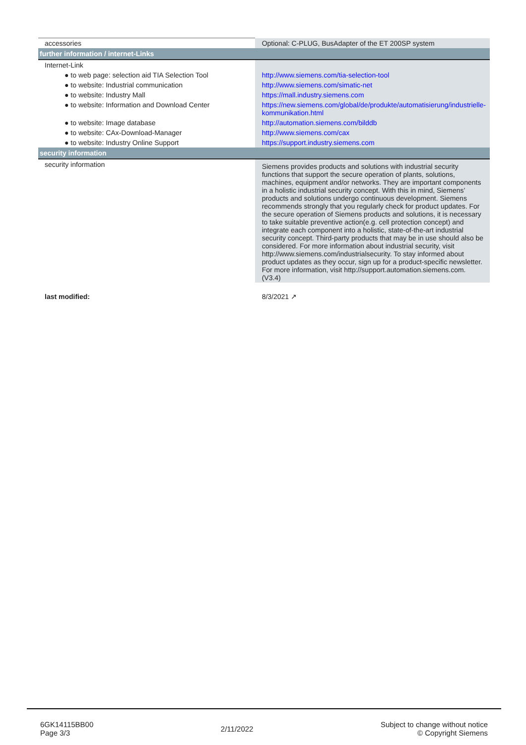| accessories | Optional: C-PLUG, BusAdapter of the ET 200SP system |
| further information / internet-Links | |
| Internet-Link | |
| ● to web page: selection aid TIA Selection Tool | http://www.siemens.com/tia-selection-tool |
| ● to website: Industrial communication | http://www.siemens.com/simatic-net |
| ● to website: Industry Mall | https://mall.industry.siemens.com |
| ● to website: Information and Download Center | https://new.siemens.com/global/de/produkte/automatisierung/industrielle-kommunikation.html |
| ● to website: Image database | http://automation.siemens.com/bilddb |
| ● to website: CAx-Download-Manager | http://www.siemens.com/cax |
| ● to website: Industry Online Support | https://support.industry.siemens.com |
| security information | |
| security information | Siemens provides products and solutions with industrial security functions that support the secure operation of plants, solutions, machines, equipment and/or networks. They are important components in a holistic industrial security concept. With this in mind, Siemens’ products and solutions undergo continuous development. Siemens recommends strongly that you regularly check for product updates. For the secure operation of Siemens products and solutions, it is necessary to take suitable preventive action(e.g. cell protection concept) and integrate each component into a holistic, state-of-the-art industrial security concept. Third-party products that may be in use should also be considered. For more information about industrial security, visit http://www.siemens.com/industrialsecurity. To stay informed about product updates as they occur, sign up for a product-specific newsletter. For more information, visit http://support.automation.siemens.com. (V3.4) |
| last modified: | 8/3/2021 ↗ |
6GK14115BB00
Page 3/3
2/11/2022
Subject to change without notice
© Copyright Siemens